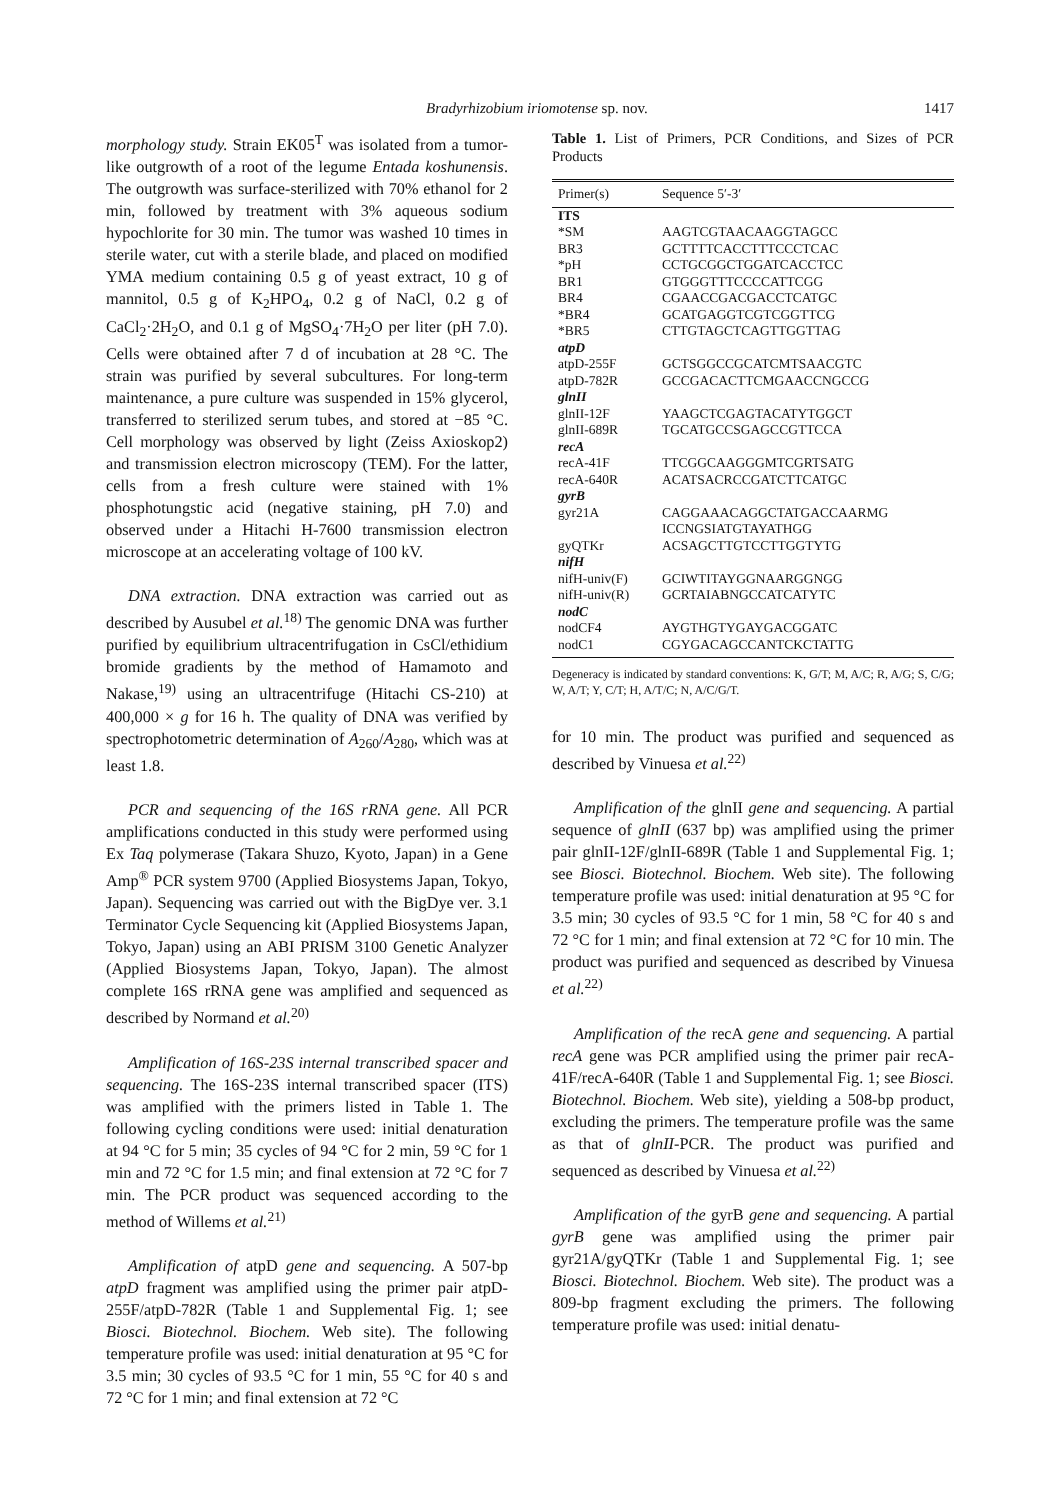Bradyrhizobium iriomotense sp. nov. 1417
morphology study. Strain EK05<sup>T</sup> was isolated from a tumor-like outgrowth of a root of the legume Entada koshunensis. The outgrowth was surface-sterilized with 70% ethanol for 2 min, followed by treatment with 3% aqueous sodium hypochlorite for 30 min. The tumor was washed 10 times in sterile water, cut with a sterile blade, and placed on modified YMA medium containing 0.5 g of yeast extract, 10 g of mannitol, 0.5 g of K<sub>2</sub>HPO<sub>4</sub>, 0.2 g of NaCl, 0.2 g of CaCl<sub>2</sub>·2H<sub>2</sub>O, and 0.1 g of MgSO<sub>4</sub>·7H<sub>2</sub>O per liter (pH 7.0). Cells were obtained after 7 d of incubation at 28 °C. The strain was purified by several subcultures. For long-term maintenance, a pure culture was suspended in 15% glycerol, transferred to sterilized serum tubes, and stored at −85 °C. Cell morphology was observed by light (Zeiss Axioskop2) and transmission electron microscopy (TEM). For the latter, cells from a fresh culture were stained with 1% phosphotungstic acid (negative staining, pH 7.0) and observed under a Hitachi H-7600 transmission electron microscope at an accelerating voltage of 100 kV.
DNA extraction. DNA extraction was carried out as described by Ausubel et al.<sup>18)</sup> The genomic DNA was further purified by equilibrium ultracentrifugation in CsCl/ethidium bromide gradients by the method of Hamamoto and Nakase,<sup>19)</sup> using an ultracentrifuge (Hitachi CS-210) at 400,000 × g for 16 h. The quality of DNA was verified by spectrophotometric determination of A<sub>260</sub>/A<sub>280</sub>, which was at least 1.8.
PCR and sequencing of the 16S rRNA gene. All PCR amplifications conducted in this study were performed using Ex Taq polymerase (Takara Shuzo, Kyoto, Japan) in a Gene Amp<sup>®</sup> PCR system 9700 (Applied Biosystems Japan, Tokyo, Japan). Sequencing was carried out with the BigDye ver. 3.1 Terminator Cycle Sequencing kit (Applied Biosystems Japan, Tokyo, Japan) using an ABI PRISM 3100 Genetic Analyzer (Applied Biosystems Japan, Tokyo, Japan). The almost complete 16S rRNA gene was amplified and sequenced as described by Normand et al.<sup>20)</sup>
Amplification of 16S-23S internal transcribed spacer and sequencing. The 16S-23S internal transcribed spacer (ITS) was amplified with the primers listed in Table 1. The following cycling conditions were used: initial denaturation at 94 °C for 5 min; 35 cycles of 94 °C for 2 min, 59 °C for 1 min and 72 °C for 1.5 min; and final extension at 72 °C for 7 min. The PCR product was sequenced according to the method of Willems et al.<sup>21)</sup>
Amplification of atpD gene and sequencing. A 507-bp atpD fragment was amplified using the primer pair atpD-255F/atpD-782R (Table 1 and Supplemental Fig. 1; see Biosci. Biotechnol. Biochem. Web site). The following temperature profile was used: initial denaturation at 95 °C for 3.5 min; 30 cycles of 93.5 °C for 1 min, 55 °C for 40 s and 72 °C for 1 min; and final extension at 72 °C
Table 1. List of Primers, PCR Conditions, and Sizes of PCR Products
| Primer(s) | Sequence 5′-3′ |
| --- | --- |
| ITS | |
| *SM | AAGTCGTAACAAGGTAGCC |
| BR3 | GCTTTTCACCTTTCCCTCAC |
| *pH | CCTGCGGCTGGATCACCTCC |
| BR1 | GTGGGTTTCCCCATTCGG |
| BR4 | CGAACCGACGACCTCATGC |
| *BR4 | GCATGAGGTCGTCGGTTCG |
| *BR5 | CTTGTAGCTCAGTTGGTTAG |
| atpD | |
| atpD-255F | GCTSGGCCGCATCMTSAACGTC |
| atpD-782R | GCCGACACTTCMGAACCNGCCG |
| glnII | |
| glnII-12F | YAAGCTCGAGTACATYTGGCT |
| glnII-689R | TGCATGCCSGAGCCGTTCCA |
| recA | |
| recA-41F | TTCGGCAAGGGMTCGRTSATG |
| recA-640R | ACATSACRCCGATCTTCATGC |
| gyrB | |
| gyr21A | CAGGAAACAGGCTATGACCAARMG ICCNGSIATGTAYATHGG |
| gyQTKr | ACSAGCTTGTCCTTGGTYTG |
| nifH | |
| nifH-univ(F) | GCIWTITAYGGNAARGGNGG |
| nifH-univ(R) | GCRTAIABNGCCATCATYTC |
| nodC | |
| nodCF4 | AYGTHGTYGAYGACGGATC |
| nodC1 | CGYGACAGCCANTCKCTATTG |
Degeneracy is indicated by standard conventions: K, G/T; M, A/C; R, A/G; S, C/G; W, A/T; Y, C/T; H, A/T/C; N, A/C/G/T.
for 10 min. The product was purified and sequenced as described by Vinuesa et al.<sup>22)</sup>
Amplification of the glnII gene and sequencing. A partial sequence of glnII (637 bp) was amplified using the primer pair glnII-12F/glnII-689R (Table 1 and Supplemental Fig. 1; see Biosci. Biotechnol. Biochem. Web site). The following temperature profile was used: initial denaturation at 95 °C for 3.5 min; 30 cycles of 93.5 °C for 1 min, 58 °C for 40 s and 72 °C for 1 min; and final extension at 72 °C for 10 min. The product was purified and sequenced as described by Vinuesa et al.<sup>22)</sup>
Amplification of the recA gene and sequencing. A partial recA gene was PCR amplified using the primer pair recA-41F/recA-640R (Table 1 and Supplemental Fig. 1; see Biosci. Biotechnol. Biochem. Web site), yielding a 508-bp product, excluding the primers. The temperature profile was the same as that of glnII-PCR. The product was purified and sequenced as described by Vinuesa et al.<sup>22)</sup>
Amplification of the gyrB gene and sequencing. A partial gyrB gene was amplified using the primer pair gyr21A/gyQTKr (Table 1 and Supplemental Fig. 1; see Biosci. Biotechnol. Biochem. Web site). The product was a 809-bp fragment excluding the primers. The following temperature profile was used: initial denatu-